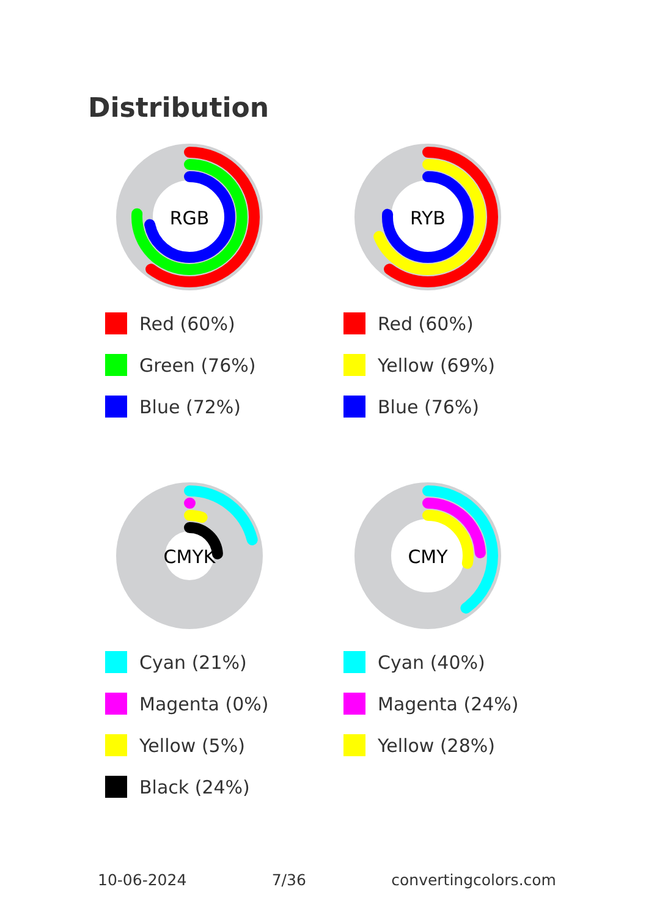Distribution
RGB
Red (60%)
Green (76%)
Blue (72%)
RYB
Red (60%)
Yellow (69%)
Blue (76%)
CMYK
Cyan (21%)
Magenta (0%)
Yellow (5%)
Black (24%)
CMY
Cyan (40%)
Magenta (24%)
Yellow (28%)
10-06-2024 7/36 convertingcolors.com